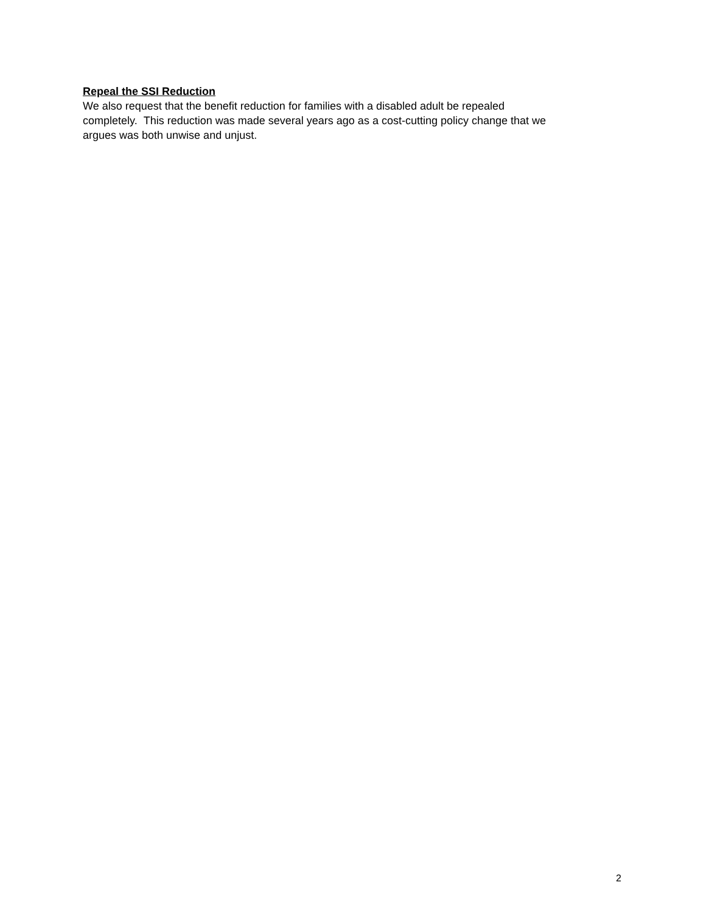Repeal the SSI Reduction
We also request that the benefit reduction for families with a disabled adult be repealed
completely. This reduction was made several years ago as a cost-cutting policy change that we
argues was both unwise and unjust.
2